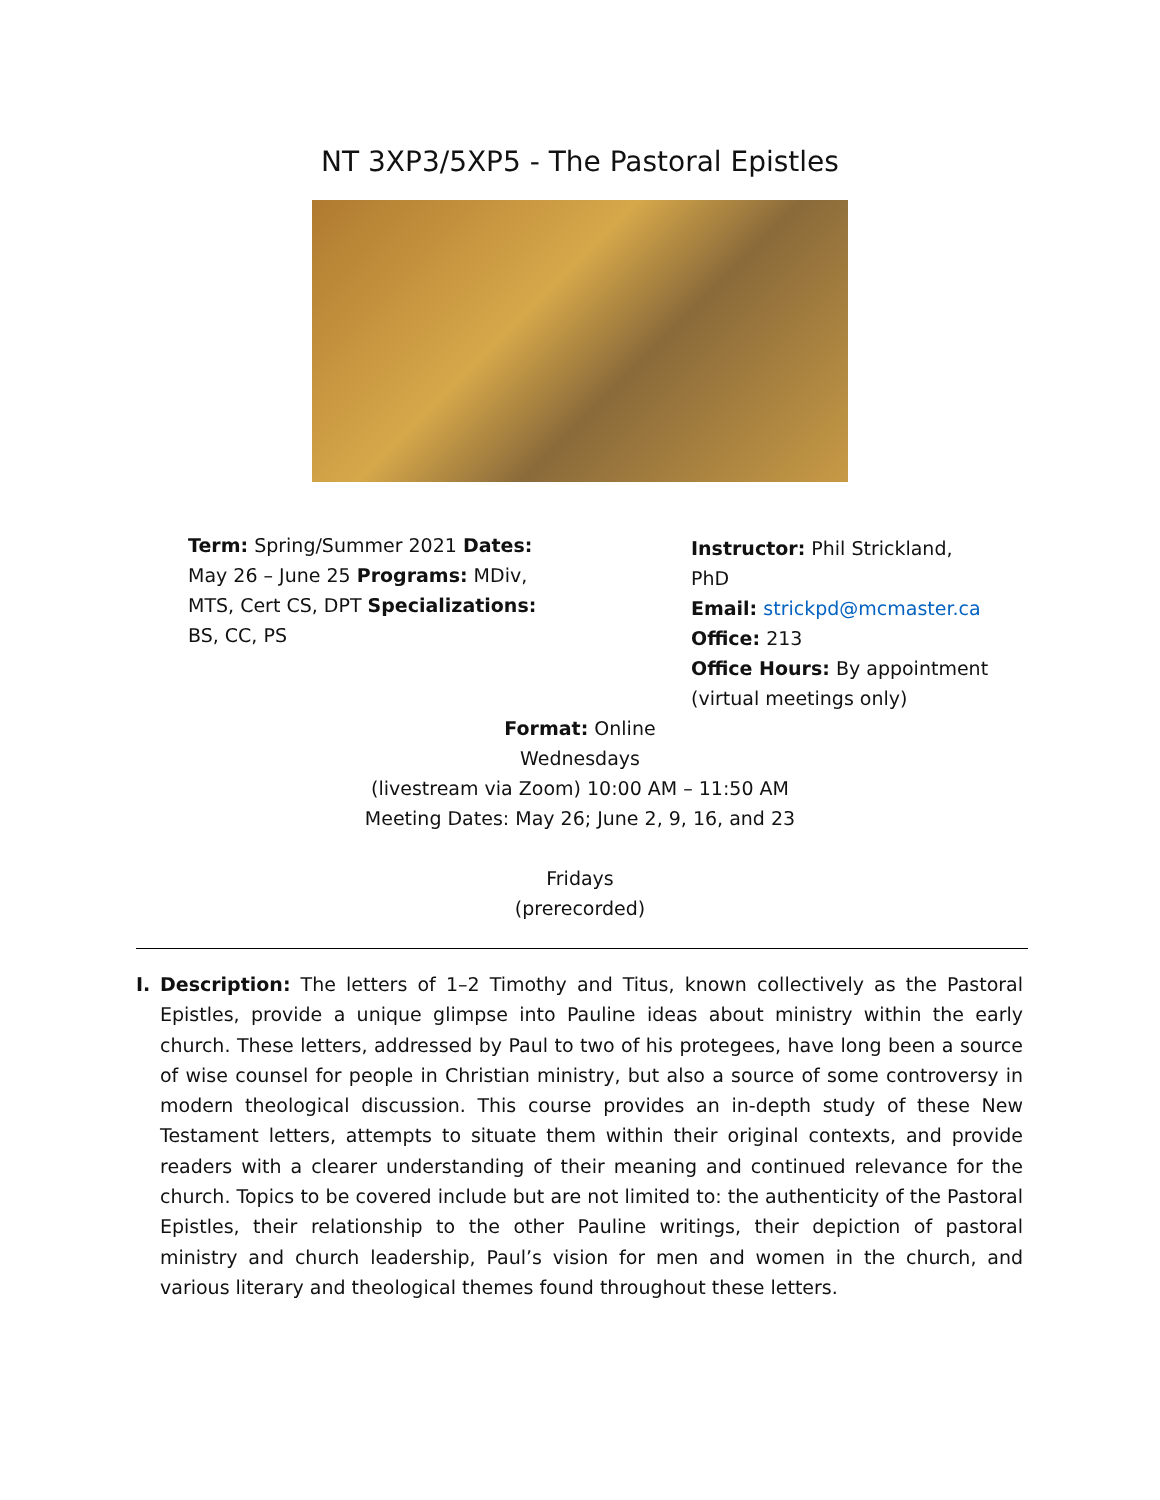NT 3XP3/5XP5 - The Pastoral Epistles
Term: Spring/Summer 2021 Dates: May 26 – June 25 Programs: MDiv, MTS, Cert CS, DPT Specializations: BS, CC, PS
Instructor: Phil Strickland, PhD
Email: strickpd@mcmaster.ca
Office: 213
Office Hours: By appointment (virtual meetings only)
Format: Online
Wednesdays
(livestream via Zoom) 10:00 AM – 11:50 AM
Meeting Dates: May 26; June 2, 9, 16, and 23
Fridays
(prerecorded)
I. Description: The letters of 1–2 Timothy and Titus, known collectively as the Pastoral Epistles, provide a unique glimpse into Pauline ideas about ministry within the early church. These letters, addressed by Paul to two of his protegees, have long been a source of wise counsel for people in Christian ministry, but also a source of some controversy in modern theological discussion. This course provides an in-depth study of these New Testament letters, attempts to situate them within their original contexts, and provide readers with a clearer understanding of their meaning and continued relevance for the church. Topics to be covered include but are not limited to: the authenticity of the Pastoral Epistles, their relationship to the other Pauline writings, their depiction of pastoral ministry and church leadership, Paul’s vision for men and women in the church, and various literary and theological themes found throughout these letters.